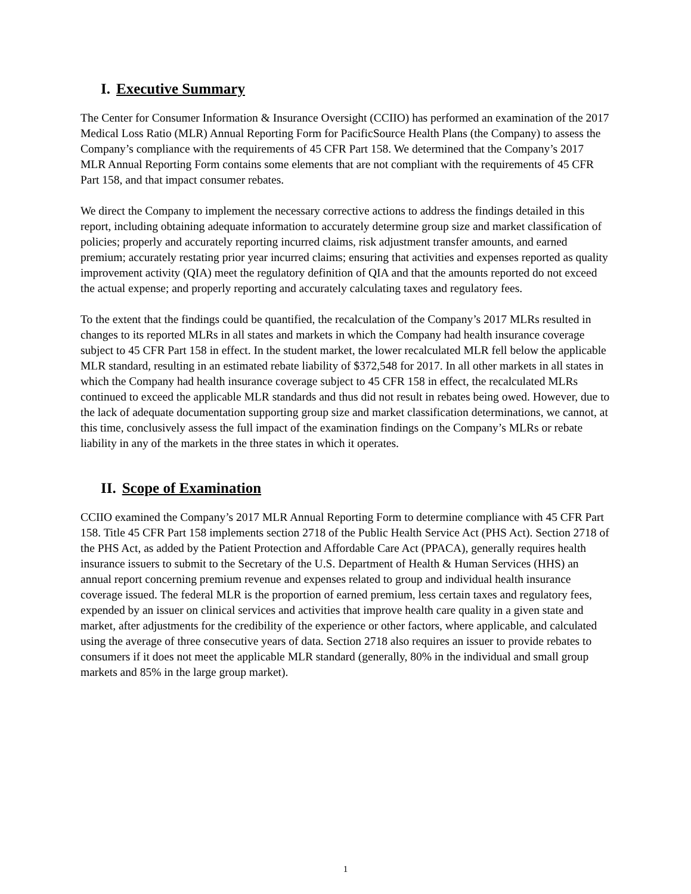I. Executive Summary
The Center for Consumer Information & Insurance Oversight (CCIIO) has performed an examination of the 2017 Medical Loss Ratio (MLR) Annual Reporting Form for PacificSource Health Plans (the Company) to assess the Company’s compliance with the requirements of 45 CFR Part 158. We determined that the Company’s 2017 MLR Annual Reporting Form contains some elements that are not compliant with the requirements of 45 CFR Part 158, and that impact consumer rebates.
We direct the Company to implement the necessary corrective actions to address the findings detailed in this report, including obtaining adequate information to accurately determine group size and market classification of policies; properly and accurately reporting incurred claims, risk adjustment transfer amounts, and earned premium; accurately restating prior year incurred claims; ensuring that activities and expenses reported as quality improvement activity (QIA) meet the regulatory definition of QIA and that the amounts reported do not exceed the actual expense; and properly reporting and accurately calculating taxes and regulatory fees.
To the extent that the findings could be quantified, the recalculation of the Company’s 2017 MLRs resulted in changes to its reported MLRs in all states and markets in which the Company had health insurance coverage subject to 45 CFR Part 158 in effect. In the student market, the lower recalculated MLR fell below the applicable MLR standard, resulting in an estimated rebate liability of $372,548 for 2017. In all other markets in all states in which the Company had health insurance coverage subject to 45 CFR 158 in effect, the recalculated MLRs continued to exceed the applicable MLR standards and thus did not result in rebates being owed. However, due to the lack of adequate documentation supporting group size and market classification determinations, we cannot, at this time, conclusively assess the full impact of the examination findings on the Company’s MLRs or rebate liability in any of the markets in the three states in which it operates.
II. Scope of Examination
CCIIO examined the Company’s 2017 MLR Annual Reporting Form to determine compliance with 45 CFR Part 158. Title 45 CFR Part 158 implements section 2718 of the Public Health Service Act (PHS Act). Section 2718 of the PHS Act, as added by the Patient Protection and Affordable Care Act (PPACA), generally requires health insurance issuers to submit to the Secretary of the U.S. Department of Health & Human Services (HHS) an annual report concerning premium revenue and expenses related to group and individual health insurance coverage issued. The federal MLR is the proportion of earned premium, less certain taxes and regulatory fees, expended by an issuer on clinical services and activities that improve health care quality in a given state and market, after adjustments for the credibility of the experience or other factors, where applicable, and calculated using the average of three consecutive years of data. Section 2718 also requires an issuer to provide rebates to consumers if it does not meet the applicable MLR standard (generally, 80% in the individual and small group markets and 85% in the large group market).
1